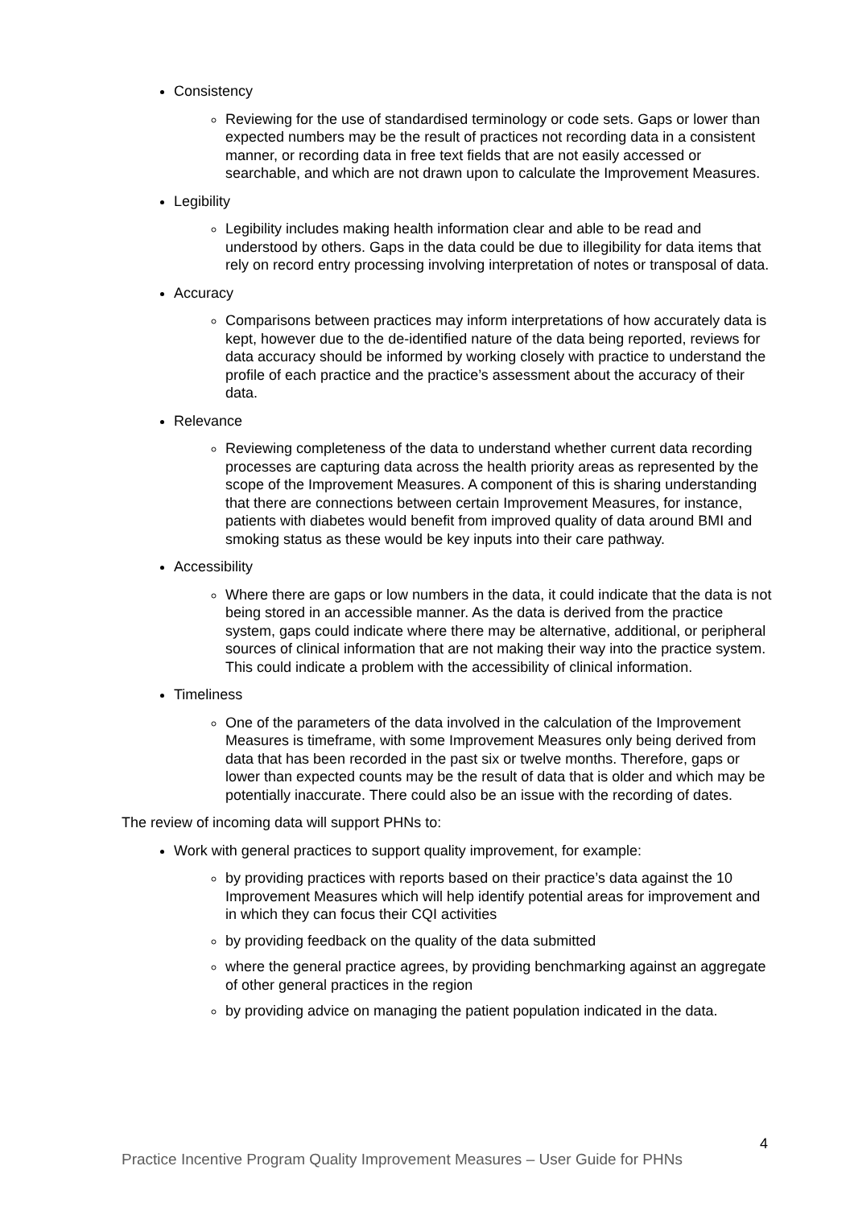Consistency
Reviewing for the use of standardised terminology or code sets. Gaps or lower than expected numbers may be the result of practices not recording data in a consistent manner, or recording data in free text fields that are not easily accessed or searchable, and which are not drawn upon to calculate the Improvement Measures.
Legibility
Legibility includes making health information clear and able to be read and understood by others. Gaps in the data could be due to illegibility for data items that rely on record entry processing involving interpretation of notes or transposal of data.
Accuracy
Comparisons between practices may inform interpretations of how accurately data is kept, however due to the de-identified nature of the data being reported, reviews for data accuracy should be informed by working closely with practice to understand the profile of each practice and the practice’s assessment about the accuracy of their data.
Relevance
Reviewing completeness of the data to understand whether current data recording processes are capturing data across the health priority areas as represented by the scope of the Improvement Measures. A component of this is sharing understanding that there are connections between certain Improvement Measures, for instance, patients with diabetes would benefit from improved quality of data around BMI and smoking status as these would be key inputs into their care pathway.
Accessibility
Where there are gaps or low numbers in the data, it could indicate that the data is not being stored in an accessible manner. As the data is derived from the practice system, gaps could indicate where there may be alternative, additional, or peripheral sources of clinical information that are not making their way into the practice system. This could indicate a problem with the accessibility of clinical information.
Timeliness
One of the parameters of the data involved in the calculation of the Improvement Measures is timeframe, with some Improvement Measures only being derived from data that has been recorded in the past six or twelve months. Therefore, gaps or lower than expected counts may be the result of data that is older and which may be potentially inaccurate. There could also be an issue with the recording of dates.
The review of incoming data will support PHNs to:
Work with general practices to support quality improvement, for example:
by providing practices with reports based on their practice’s data against the 10 Improvement Measures which will help identify potential areas for improvement and in which they can focus their CQI activities
by providing feedback on the quality of the data submitted
where the general practice agrees, by providing benchmarking against an aggregate of other general practices in the region
by providing advice on managing the patient population indicated in the data.
4
Practice Incentive Program Quality Improvement Measures – User Guide for PHNs